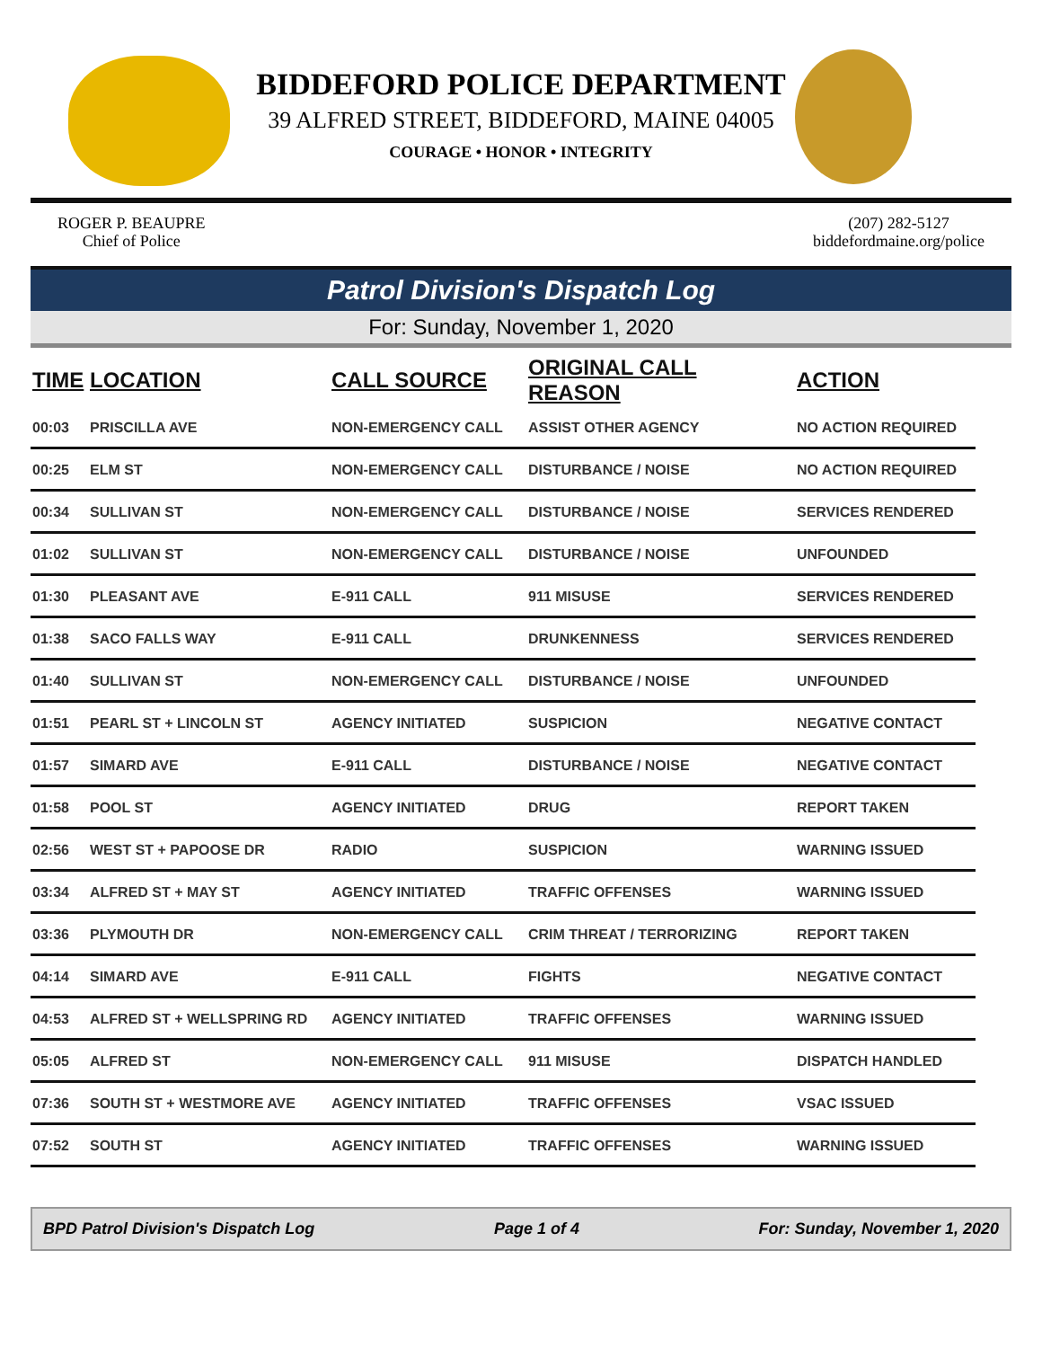BIDDEFORD POLICE DEPARTMENT
39 ALFRED STREET, BIDDEFORD, MAINE 04005
COURAGE • HONOR • INTEGRITY
ROGER P. BEAUPRE
Chief of Police
(207) 282-5127
biddefordmaine.org/police
Patrol Division's Dispatch Log
For: Sunday, November 1, 2020
| TIME | LOCATION | CALL SOURCE | ORIGINAL CALL REASON | ACTION |
| --- | --- | --- | --- | --- |
| 00:03 | PRISCILLA AVE | NON-EMERGENCY CALL | ASSIST OTHER AGENCY | NO ACTION REQUIRED |
| 00:25 | ELM ST | NON-EMERGENCY CALL | DISTURBANCE / NOISE | NO ACTION REQUIRED |
| 00:34 | SULLIVAN ST | NON-EMERGENCY CALL | DISTURBANCE / NOISE | SERVICES RENDERED |
| 01:02 | SULLIVAN ST | NON-EMERGENCY CALL | DISTURBANCE / NOISE | UNFOUNDED |
| 01:30 | PLEASANT AVE | E-911 CALL | 911 MISUSE | SERVICES RENDERED |
| 01:38 | SACO FALLS WAY | E-911 CALL | DRUNKENNESS | SERVICES RENDERED |
| 01:40 | SULLIVAN ST | NON-EMERGENCY CALL | DISTURBANCE / NOISE | UNFOUNDED |
| 01:51 | PEARL ST + LINCOLN ST | AGENCY INITIATED | SUSPICION | NEGATIVE CONTACT |
| 01:57 | SIMARD AVE | E-911 CALL | DISTURBANCE / NOISE | NEGATIVE CONTACT |
| 01:58 | POOL ST | AGENCY INITIATED | DRUG | REPORT TAKEN |
| 02:56 | WEST ST + PAPOOSE DR | RADIO | SUSPICION | WARNING ISSUED |
| 03:34 | ALFRED ST + MAY ST | AGENCY INITIATED | TRAFFIC OFFENSES | WARNING ISSUED |
| 03:36 | PLYMOUTH DR | NON-EMERGENCY CALL | CRIM THREAT / TERRORIZING | REPORT TAKEN |
| 04:14 | SIMARD AVE | E-911 CALL | FIGHTS | NEGATIVE CONTACT |
| 04:53 | ALFRED ST + WELLSPRING RD | AGENCY INITIATED | TRAFFIC OFFENSES | WARNING ISSUED |
| 05:05 | ALFRED ST | NON-EMERGENCY CALL | 911 MISUSE | DISPATCH HANDLED |
| 07:36 | SOUTH ST + WESTMORE AVE | AGENCY INITIATED | TRAFFIC OFFENSES | VSAC ISSUED |
| 07:52 | SOUTH ST | AGENCY INITIATED | TRAFFIC OFFENSES | WARNING ISSUED |
BPD Patrol Division's Dispatch Log Page 1 of 4 For: Sunday, November 1, 2020